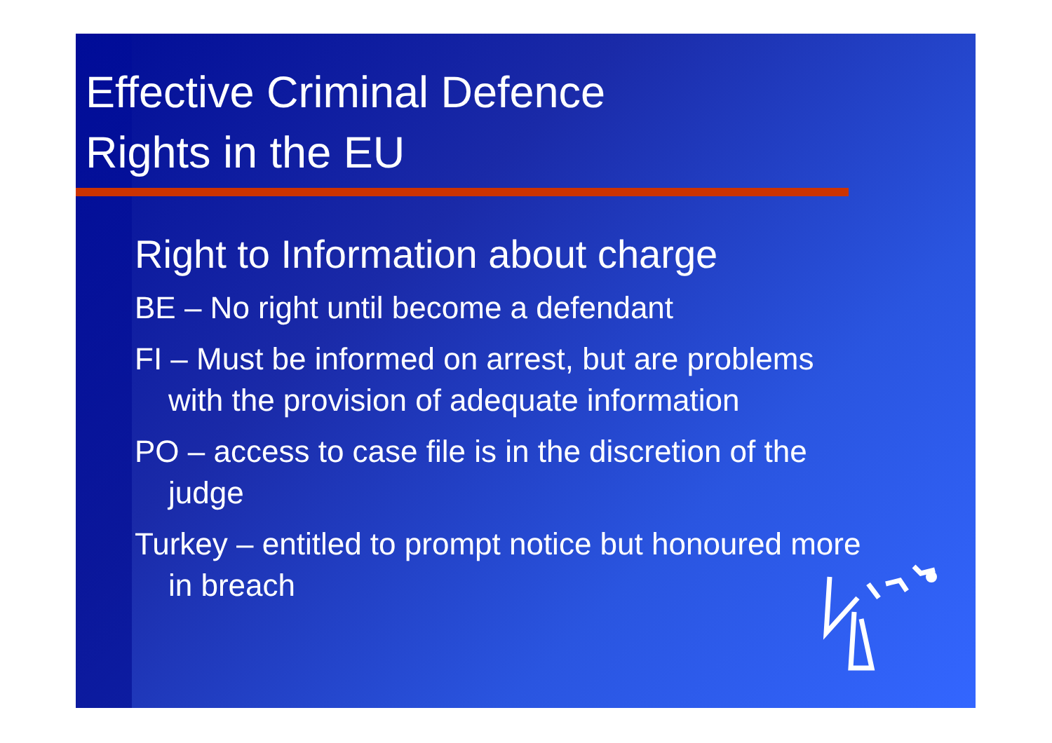Effective Criminal Defence
Rights in the EU
Right to Information about charge
BE – No right until become a defendant
FI – Must be informed on arrest, but are problems with the provision of adequate information
PO – access to case file is in the discretion of the judge
Turkey – entitled to prompt notice but honoured more in breach